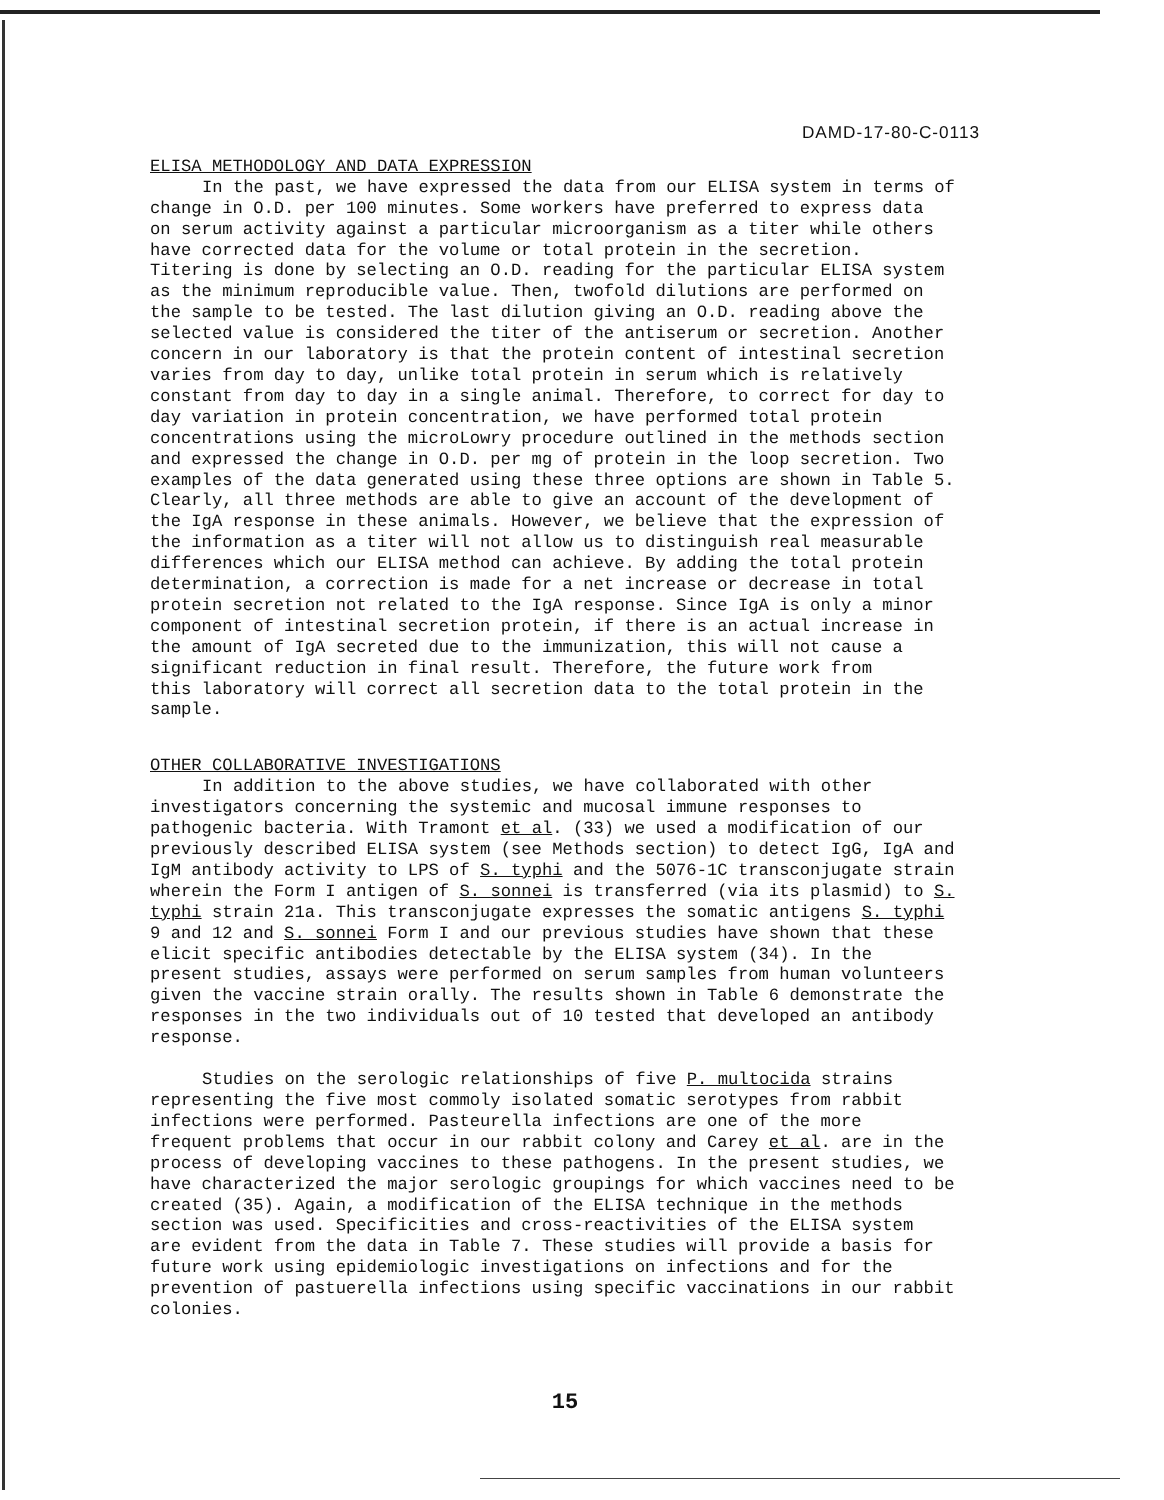DAMD-17-80-C-0113
ELISA METHODOLOGY AND DATA EXPRESSION
In the past, we have expressed the data from our ELISA system in terms of change in O.D. per 100 minutes. Some workers have preferred to express data on serum activity against a particular microorganism as a titer while others have corrected data for the volume or total protein in the secretion. Titering is done by selecting an O.D. reading for the particular ELISA system as the minimum reproducible value. Then, twofold dilutions are performed on the sample to be tested. The last dilution giving an O.D. reading above the selected value is considered the titer of the antiserum or secretion. Another concern in our laboratory is that the protein content of intestinal secretion varies from day to day, unlike total protein in serum which is relatively constant from day to day in a single animal. Therefore, to correct for day to day variation in protein concentration, we have performed total protein concentrations using the microLowry procedure outlined in the methods section and expressed the change in O.D. per mg of protein in the loop secretion. Two examples of the data generated using these three options are shown in Table 5. Clearly, all three methods are able to give an account of the development of the IgA response in these animals. However, we believe that the expression of the information as a titer will not allow us to distinguish real measurable differences which our ELISA method can achieve. By adding the total protein determination, a correction is made for a net increase or decrease in total protein secretion not related to the IgA response. Since IgA is only a minor component of intestinal secretion protein, if there is an actual increase in the amount of IgA secreted due to the immunization, this will not cause a significant reduction in final result. Therefore, the future work from this laboratory will correct all secretion data to the total protein in the sample.
OTHER COLLABORATIVE INVESTIGATIONS
In addition to the above studies, we have collaborated with other investigators concerning the systemic and mucosal immune responses to pathogenic bacteria. With Tramont et al. (33) we used a modification of our previously described ELISA system (see Methods section) to detect IgG, IgA and IgM antibody activity to LPS of S. typhi and the 5076-1C transconjugate strain wherein the Form I antigen of S. sonnei is transferred (via its plasmid) to S. typhi strain 21a. This transconjugate expresses the somatic antigens S. typhi 9 and 12 and S. sonnei Form I and our previous studies have shown that these elicit specific antibodies detectable by the ELISA system (34). In the present studies, assays were performed on serum samples from human volunteers given the vaccine strain orally. The results shown in Table 6 demonstrate the responses in the two individuals out of 10 tested that developed an antibody response.
Studies on the serologic relationships of five P. multocida strains representing the five most commoly isolated somatic serotypes from rabbit infections were performed. Pasteurella infections are one of the more frequent problems that occur in our rabbit colony and Carey et al. are in the process of developing vaccines to these pathogens. In the present studies, we have characterized the major serologic groupings for which vaccines need to be created (35). Again, a modification of the ELISA technique in the methods section was used. Specificities and cross-reactivities of the ELISA system are evident from the data in Table 7. These studies will provide a basis for future work using epidemiologic investigations on infections and for the prevention of pastuerella infections using specific vaccinations in our rabbit colonies.
15